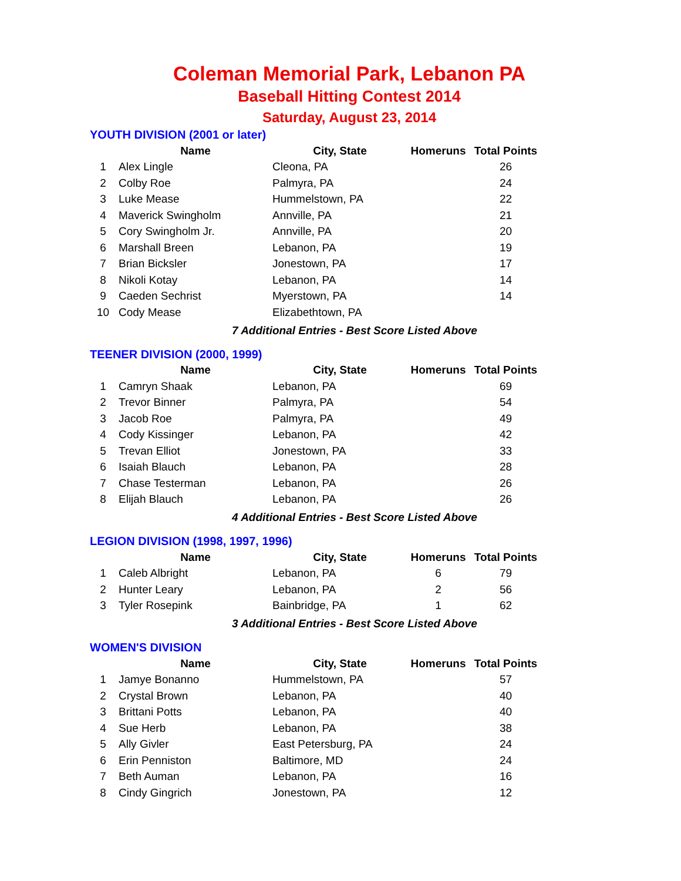Coleman Memorial Park, Lebanon PA
Baseball Hitting Contest 2014
Saturday, August 23, 2014
YOUTH DIVISION (2001 or later)
| | Name | City, State | Homeruns | Total Points |
| --- | --- | --- | --- | --- |
| 1 | Alex Lingle | Cleona, PA | | 26 |
| 2 | Colby Roe | Palmyra, PA | | 24 |
| 3 | Luke Mease | Hummelstown, PA | | 22 |
| 4 | Maverick Swingholm | Annville, PA | | 21 |
| 5 | Cory Swingholm Jr. | Annville, PA | | 20 |
| 6 | Marshall Breen | Lebanon, PA | | 19 |
| 7 | Brian Bicksler | Jonestown, PA | | 17 |
| 8 | Nikoli Kotay | Lebanon, PA | | 14 |
| 9 | Caeden Sechrist | Myerstown, PA | | 14 |
| 10 | Cody Mease | Elizabethtown, PA | | |
7 Additional Entries - Best Score Listed Above
TEENER DIVISION (2000, 1999)
| | Name | City, State | Homeruns | Total Points |
| --- | --- | --- | --- | --- |
| 1 | Camryn Shaak | Lebanon, PA | | 69 |
| 2 | Trevor Binner | Palmyra, PA | | 54 |
| 3 | Jacob Roe | Palmyra, PA | | 49 |
| 4 | Cody Kissinger | Lebanon, PA | | 42 |
| 5 | Trevan Elliot | Jonestown, PA | | 33 |
| 6 | Isaiah Blauch | Lebanon, PA | | 28 |
| 7 | Chase Testerman | Lebanon, PA | | 26 |
| 8 | Elijah Blauch | Lebanon, PA | | 26 |
4 Additional Entries - Best Score Listed Above
LEGION DIVISION (1998, 1997, 1996)
| | Name | City, State | Homeruns | Total Points |
| --- | --- | --- | --- | --- |
| 1 | Caleb Albright | Lebanon, PA | 6 | 79 |
| 2 | Hunter Leary | Lebanon, PA | 2 | 56 |
| 3 | Tyler Rosepink | Bainbridge, PA | 1 | 62 |
3 Additional Entries - Best Score Listed Above
WOMEN'S DIVISION
| | Name | City, State | Homeruns | Total Points |
| --- | --- | --- | --- | --- |
| 1 | Jamye Bonanno | Hummelstown, PA | | 57 |
| 2 | Crystal Brown | Lebanon, PA | | 40 |
| 3 | Brittani Potts | Lebanon, PA | | 40 |
| 4 | Sue Herb | Lebanon, PA | | 38 |
| 5 | Ally Givler | East Petersburg, PA | | 24 |
| 6 | Erin Penniston | Baltimore, MD | | 24 |
| 7 | Beth Auman | Lebanon, PA | | 16 |
| 8 | Cindy Gingrich | Jonestown, PA | | 12 |